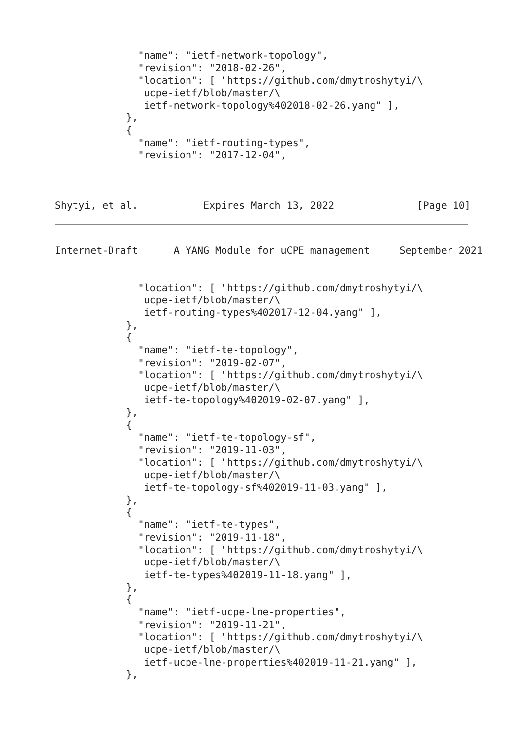"name": "ietf-network-topology",
              "revision": "2018-02-26",
              "location": [ "https://github.com/dmytroshytyi/\
               ucpe-ietf/blob/master/\
               ietf-network-topology%402018-02-26.yang" ],
            },
            {
              "name": "ietf-routing-types",
              "revision": "2017-12-04",



Shytyi, et al.           Expires March 13, 2022              [Page 10]
Internet-Draft      A YANG Module for uCPE management     September 2021


              "location": [ "https://github.com/dmytroshytyi/\
               ucpe-ietf/blob/master/\
               ietf-routing-types%402017-12-04.yang" ],
            },
            {
              "name": "ietf-te-topology",
              "revision": "2019-02-07",
              "location": [ "https://github.com/dmytroshytyi/\
               ucpe-ietf/blob/master/\
               ietf-te-topology%402019-02-07.yang" ],
            },
            {
              "name": "ietf-te-topology-sf",
              "revision": "2019-11-03",
              "location": [ "https://github.com/dmytroshytyi/\
               ucpe-ietf/blob/master/\
               ietf-te-topology-sf%402019-11-03.yang" ],
            },
            {
              "name": "ietf-te-types",
              "revision": "2019-11-18",
              "location": [ "https://github.com/dmytroshytyi/\
               ucpe-ietf/blob/master/\
               ietf-te-types%402019-11-18.yang" ],
            },
            {
              "name": "ietf-ucpe-lne-properties",
              "revision": "2019-11-21",
              "location": [ "https://github.com/dmytroshytyi/\
               ucpe-ietf/blob/master/\
               ietf-ucpe-lne-properties%402019-11-21.yang" ],
            },